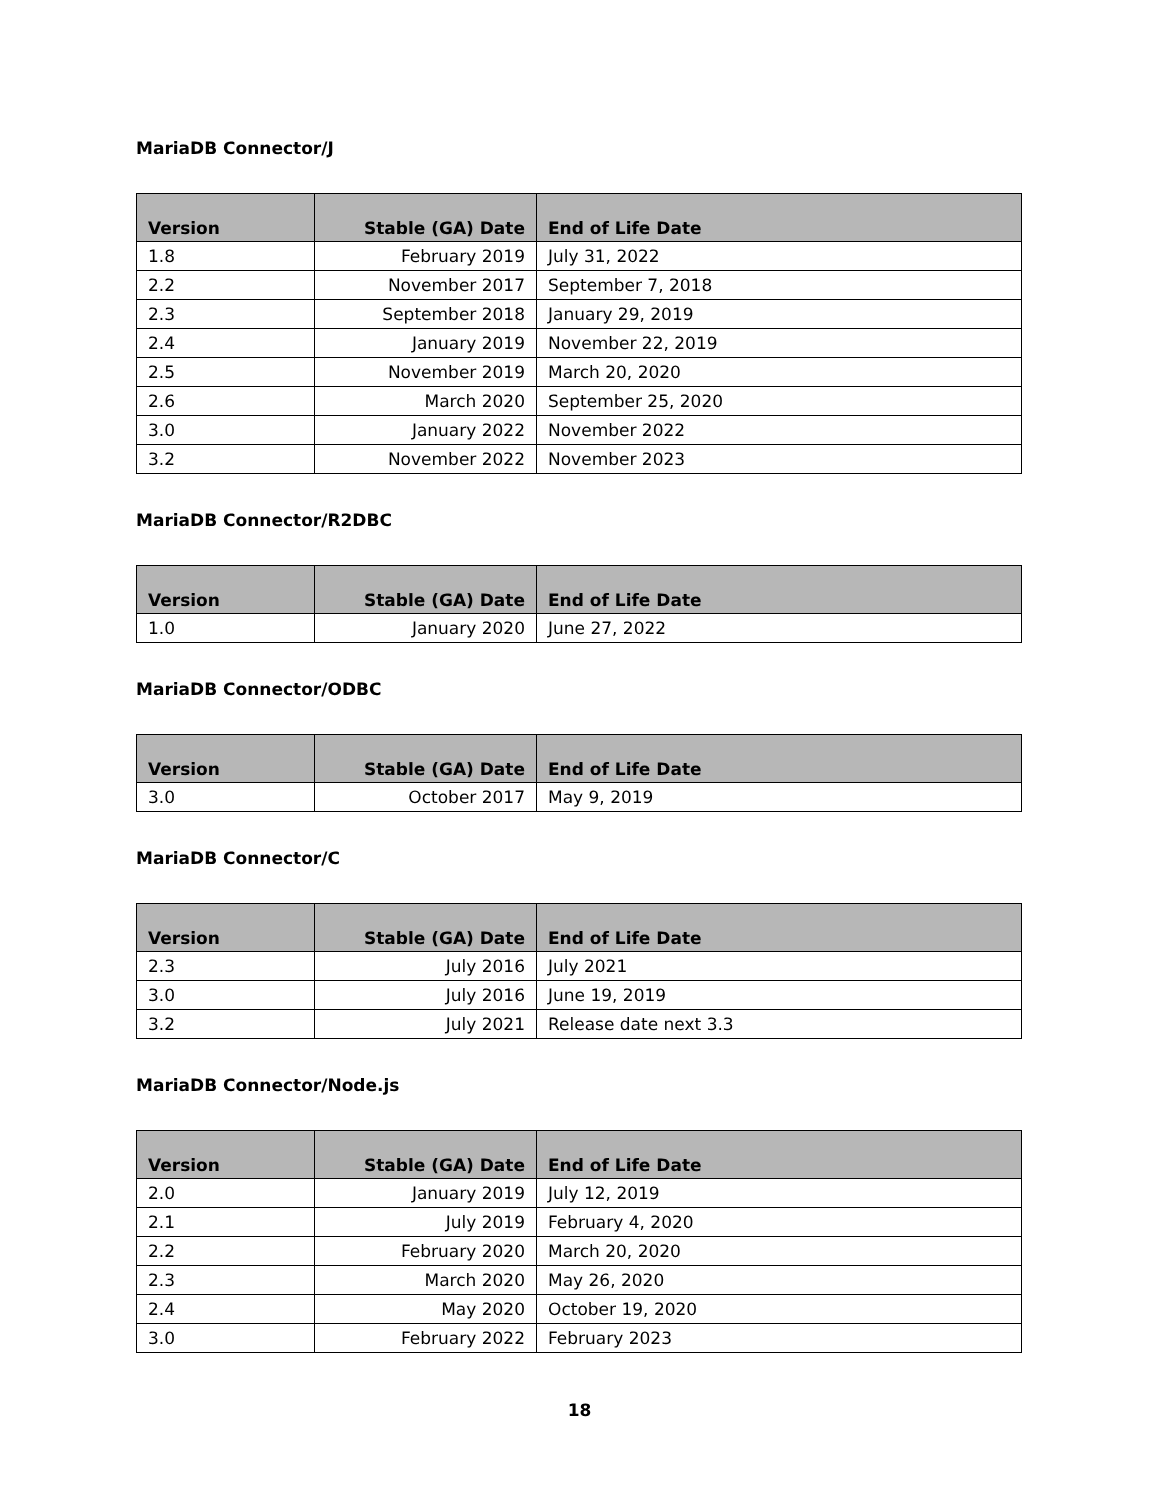MariaDB Connector/J
| Version | Stable (GA) Date | End of Life Date |
| --- | --- | --- |
| 1.8 | February 2019 | July 31, 2022 |
| 2.2 | November 2017 | September 7, 2018 |
| 2.3 | September 2018 | January 29, 2019 |
| 2.4 | January 2019 | November 22, 2019 |
| 2.5 | November 2019 | March 20, 2020 |
| 2.6 | March 2020 | September 25, 2020 |
| 3.0 | January 2022 | November 2022 |
| 3.2 | November 2022 | November 2023 |
MariaDB Connector/R2DBC
| Version | Stable (GA) Date | End of Life Date |
| --- | --- | --- |
| 1.0 | January 2020 | June 27, 2022 |
MariaDB Connector/ODBC
| Version | Stable (GA) Date | End of Life Date |
| --- | --- | --- |
| 3.0 | October 2017 | May 9, 2019 |
MariaDB Connector/C
| Version | Stable (GA) Date | End of Life Date |
| --- | --- | --- |
| 2.3 | July 2016 | July 2021 |
| 3.0 | July 2016 | June 19, 2019 |
| 3.2 | July 2021 | Release date next 3.3 |
MariaDB Connector/Node.js
| Version | Stable (GA) Date | End of Life Date |
| --- | --- | --- |
| 2.0 | January 2019 | July 12, 2019 |
| 2.1 | July 2019 | February 4, 2020 |
| 2.2 | February 2020 | March 20, 2020 |
| 2.3 | March 2020 | May 26, 2020 |
| 2.4 | May 2020 | October 19, 2020 |
| 3.0 | February 2022 | February 2023 |
18